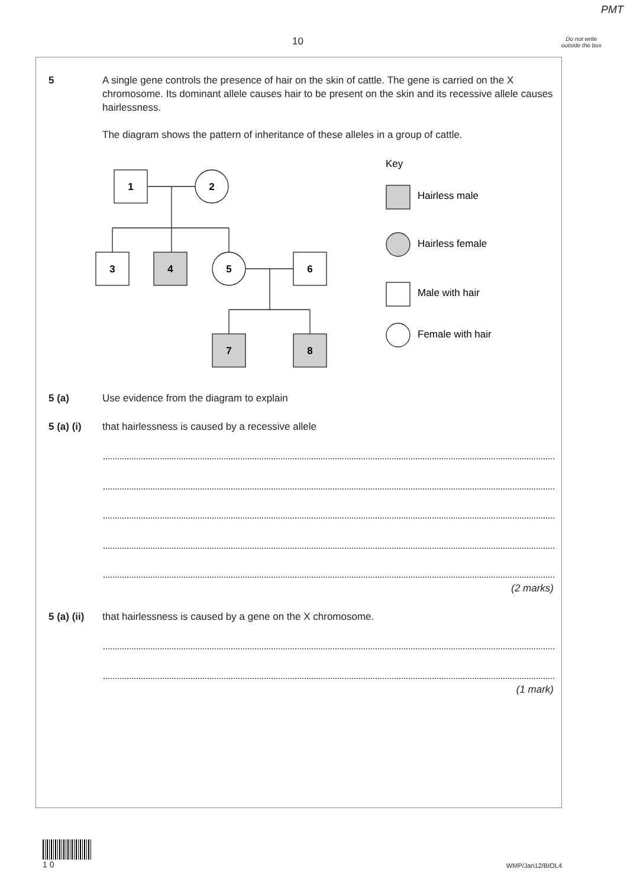PMT
10
Do not write outside the box
5
A single gene controls the presence of hair on the skin of cattle. The gene is carried on the X chromosome. Its dominant allele causes hair to be present on the skin and its recessive allele causes hairlessness.
The diagram shows the pattern of inheritance of these alleles in a group of cattle.
1
2
3
4
5
6
7
8
Key
Hairless male
Hairless female
Male with hair
Female with hair
5 (a) Use evidence from the diagram to explain
5 (a) (i)
that hairlessness is caused by a recessive allele
(2 marks)
5 (a) (ii)
that hairlessness is caused by a gene on the X chromosome.
(1 mark)
1 0
WMP/Jan12/BIOL4